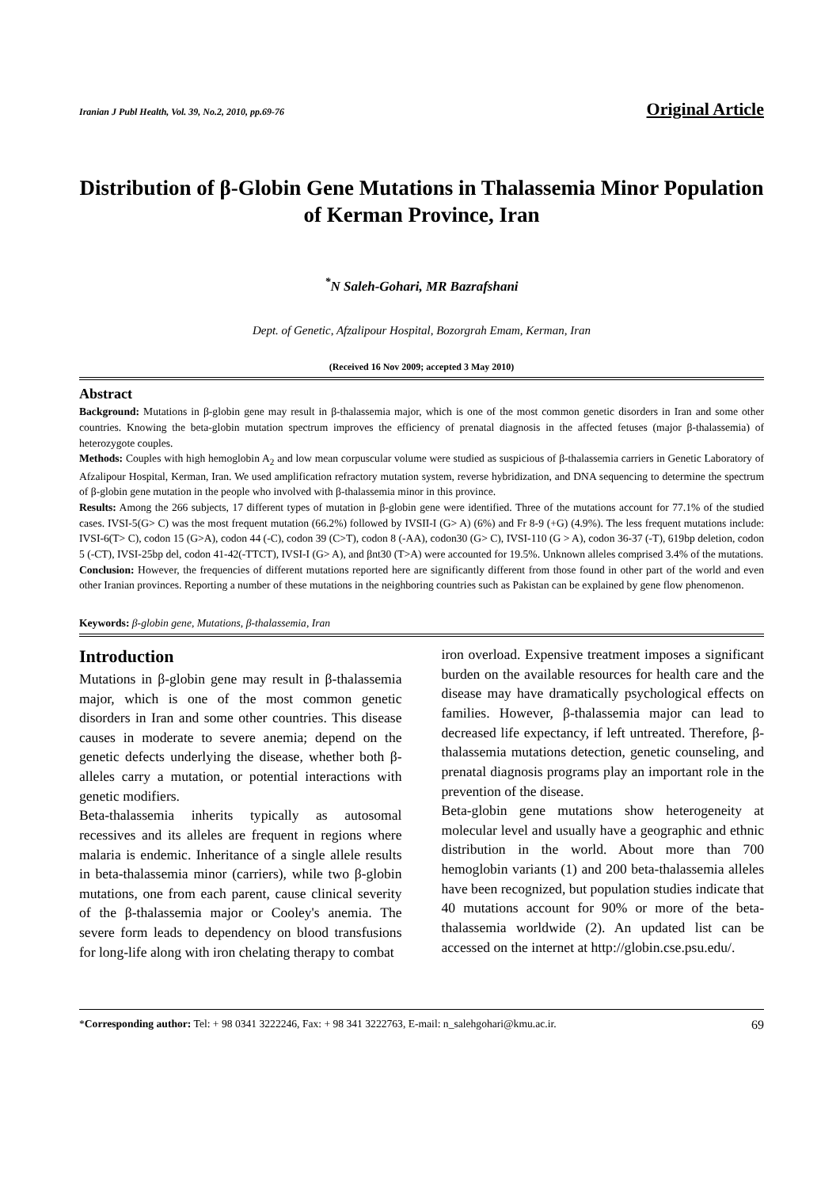Iranian J Publ Health, Vol. 39, No.2, 2010, pp.69-76 Original Article
Distribution of β-Globin Gene Mutations in Thalassemia Minor Population of Kerman Province, Iran
<sup>*</sup> N Saleh-Gohari, MR Bazrafshani
Dept. of Genetic, Afzalipour Hospital, Bozorgrah Emam, Kerman, Iran
(Received 16 Nov 2009; accepted 3 May 2010)
Abstract
Background: Mutations in β-globin gene may result in β-thalassemia major, which is one of the most common genetic disorders in Iran and some other countries. Knowing the beta-globin mutation spectrum improves the efficiency of prenatal diagnosis in the affected fetuses (major β-thalassemia) of heterozygote couples.
Methods: Couples with high hemoglobin A<sub>2</sub> and low mean corpuscular volume were studied as suspicious of β-thalassemia carriers in Genetic Laboratory of Afzalipour Hospital, Kerman, Iran. We used amplification refractory mutation system, reverse hybridization, and DNA sequencing to determine the spectrum of β-globin gene mutation in the people who involved with β-thalassemia minor in this province.
Results: Among the 266 subjects, 17 different types of mutation in β-globin gene were identified. Three of the mutations account for 77.1% of the studied cases. IVSI-5(G> C) was the most frequent mutation (66.2%) followed by IVSII-I (G> A) (6%) and Fr 8-9 (+G) (4.9%). The less frequent mutations include: IVSI-6(T> C), codon 15 (G>A), codon 44 (-C), codon 39 (C>T), codon 8 (-AA), codon30 (G> C), IVSI-110 (G > A), codon 36-37 (-T), 619bp deletion, codon 5 (-CT), IVSI-25bp del, codon 41-42(-TTCT), IVSI-I (G> A), and βnt30 (T>A) were accounted for 19.5%. Unknown alleles comprised 3.4% of the mutations.
Conclusion: However, the frequencies of different mutations reported here are significantly different from those found in other part of the world and even other Iranian provinces. Reporting a number of these mutations in the neighboring countries such as Pakistan can be explained by gene flow phenomenon.
Keywords: β-globin gene, Mutations, β-thalassemia, Iran
Introduction
Mutations in β-globin gene may result in β-thalassemia major, which is one of the most common genetic disorders in Iran and some other countries. This disease causes in moderate to severe anemia; depend on the genetic defects underlying the disease, whether both β-alleles carry a mutation, or potential interactions with genetic modifiers.
Beta-thalassemia inherits typically as autosomal recessives and its alleles are frequent in regions where malaria is endemic. Inheritance of a single allele results in beta-thalassemia minor (carriers), while two β-globin mutations, one from each parent, cause clinical severity of the β-thalassemia major or Cooley's anemia. The severe form leads to dependency on blood transfusions for long-life along with iron chelating therapy to combat
iron overload. Expensive treatment imposes a significant burden on the available resources for health care and the disease may have dramatically psychological effects on families. However, β-thalassemia major can lead to decreased life expectancy, if left untreated. Therefore, β-thalassemia mutations detection, genetic counseling, and prenatal diagnosis programs play an important role in the prevention of the disease.
Beta-globin gene mutations show heterogeneity at molecular level and usually have a geographic and ethnic distribution in the world. About more than 700 hemoglobin variants (1) and 200 beta-thalassemia alleles have been recognized, but population studies indicate that 40 mutations account for 90% or more of the beta-thalassemia worldwide (2). An updated list can be accessed on the internet at http://globin.cse.psu.edu/.
*Corresponding author: Tel: + 98 0341 3222246, Fax: + 98 341 3222763, E-mail: n_salehgohari@kmu.ac.ir. 69